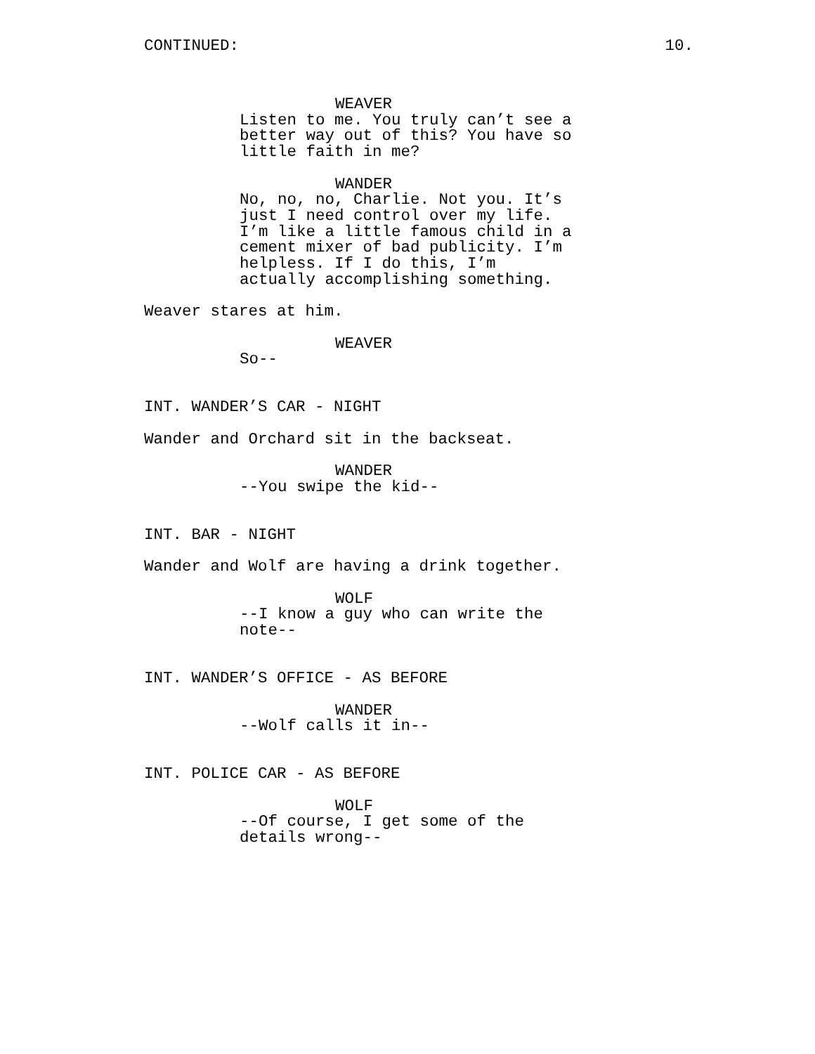CONTINUED: 10.
WEAVER
Listen to me. You truly can’t see a better way out of this? You have so little faith in me?
WANDER
No, no, no, Charlie. Not you. It’s just I need control over my life. I’m like a little famous child in a cement mixer of bad publicity. I’m helpless. If I do this, I’m actually accomplishing something.
Weaver stares at him.
WEAVER
So--
INT. WANDER’S CAR - NIGHT
Wander and Orchard sit in the backseat.
WANDER
--You swipe the kid--
INT. BAR - NIGHT
Wander and Wolf are having a drink together.
WOLF
--I know a guy who can write the note--
INT. WANDER’S OFFICE - AS BEFORE
WANDER
--Wolf calls it in--
INT. POLICE CAR - AS BEFORE
WOLF
--Of course, I get some of the details wrong--